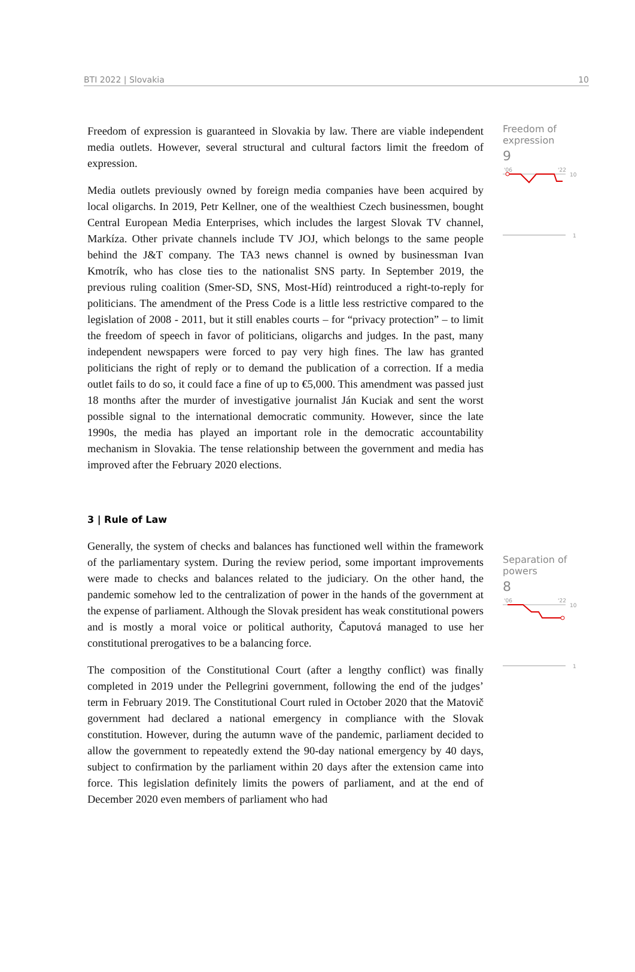BTI 2022 | Slovakia 10
Freedom of expression is guaranteed in Slovakia by law. There are viable independent media outlets. However, several structural and cultural factors limit the freedom of expression.
Media outlets previously owned by foreign media companies have been acquired by local oligarchs. In 2019, Petr Kellner, one of the wealthiest Czech businessmen, bought Central European Media Enterprises, which includes the largest Slovak TV channel, Markíza. Other private channels include TV JOJ, which belongs to the same people behind the J&T company. The TA3 news channel is owned by businessman Ivan Kmotrík, who has close ties to the nationalist SNS party. In September 2019, the previous ruling coalition (Smer-SD, SNS, Most-Híd) reintroduced a right-to-reply for politicians. The amendment of the Press Code is a little less restrictive compared to the legislation of 2008 - 2011, but it still enables courts – for “privacy protection” – to limit the freedom of speech in favor of politicians, oligarchs and judges. In the past, many independent newspapers were forced to pay very high fines. The law has granted politicians the right of reply or to demand the publication of a correction. If a media outlet fails to do so, it could face a fine of up to €5,000. This amendment was passed just 18 months after the murder of investigative journalist Ján Kuciak and sent the worst possible signal to the international democratic community. However, since the late 1990s, the media has played an important role in the democratic accountability mechanism in Slovakia. The tense relationship between the government and media has improved after the February 2020 elections.
Freedom of
expression
9
'06
'22
10
1
3 | Rule of Law
Generally, the system of checks and balances has functioned well within the framework of the parliamentary system. During the review period, some important improvements were made to checks and balances related to the judiciary. On the other hand, the pandemic somehow led to the centralization of power in the hands of the government at the expense of parliament. Although the Slovak president has weak constitutional powers and is mostly a moral voice or political authority, Čaputová managed to use her constitutional prerogatives to be a balancing force.
The composition of the Constitutional Court (after a lengthy conflict) was finally completed in 2019 under the Pellegrini government, following the end of the judges’ term in February 2019. The Constitutional Court ruled in October 2020 that the Matovič government had declared a national emergency in compliance with the Slovak constitution. However, during the autumn wave of the pandemic, parliament decided to allow the government to repeatedly extend the 90-day national emergency by 40 days, subject to confirmation by the parliament within 20 days after the extension came into force. This legislation definitely limits the powers of parliament, and at the end of December 2020 even members of parliament who had
Separation of
powers
8
'06
'22
10
1